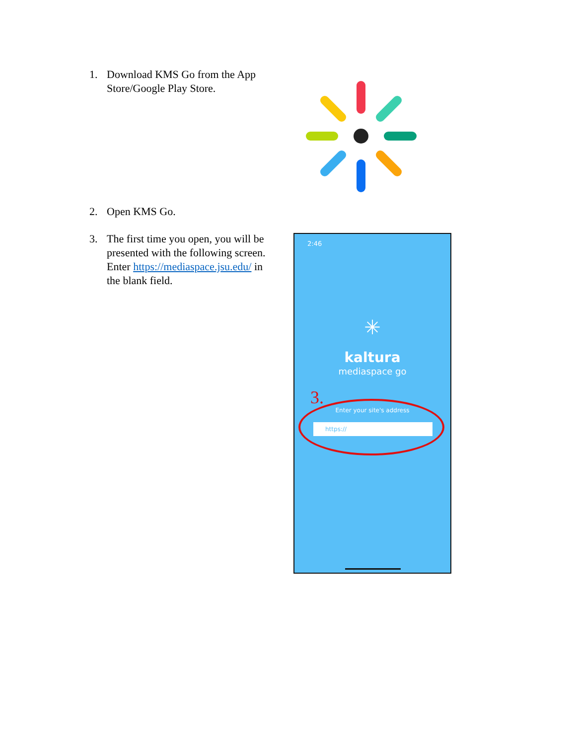1. Download KMS Go from the App Store/Google Play Store.
2. Open KMS Go.
3. The first time you open, you will be presented with the following screen. Enter https://mediaspace.jsu.edu/ in the blank field.
2:46
✳
kaltura
mediaspace go
3.
Enter your site's address
https://